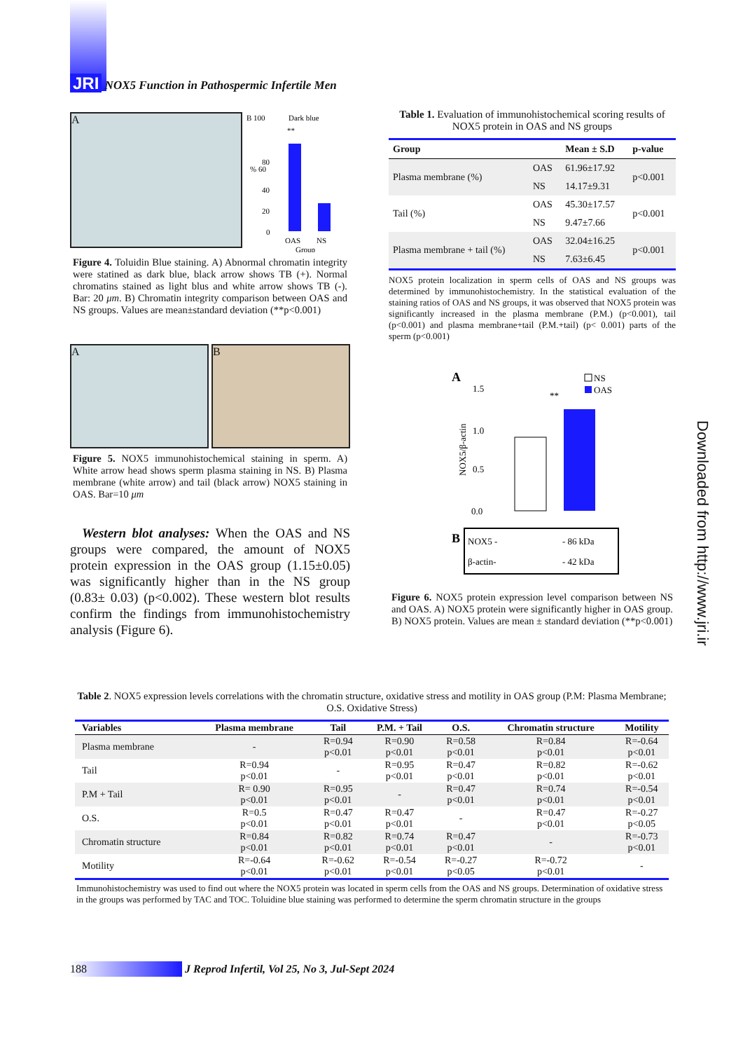JRI NOX5 Function in Pathospermic Infertile Men
A
B 100
Dark blue
80
% 60
40
20
0
**
OAS
NS
Group
Figure 4. Toluidin Blue staining. A) Abnormal chromatin integrity were statined as dark blue, black arrow shows TB (+). Normal chromatins stained as light blus and white arrow shows TB (-). Bar: 20 μm. B) Chromatin integrity comparison between OAS and NS groups. Values are mean±standard deviation (**p<0.001)
A B
Figure 5. NOX5 immunohistochemical staining in sperm. A) White arrow head shows sperm plasma staining in NS. B) Plasma membrane (white arrow) and tail (black arrow) NOX5 staining in OAS. Bar=10 μm
Western blot analyses: When the OAS and NS groups were compared, the amount of NOX5 protein expression in the OAS group (1.15±0.05) was significantly higher than in the NS group (0.83± 0.03) (p<0.002). These western blot results confirm the findings from immunohistochemistry analysis (Figure 6).
Table 1. Evaluation of immunohistochemical scoring results of NOX5 protein in OAS and NS groups
| Group | | Mean ± S.D | p-value |
| --- | --- | --- | --- |
| Plasma membrane (%) | OAS | 61.96±17.92 | p<0.001 |
| | NS | 14.17±9.31 | |
| Tail (%) | OAS | 45.30±17.57 | p<0.001 |
| | NS | 9.47±7.66 | |
| Plasma membrane + tail (%) | OAS | 32.04±16.25 | p<0.001 |
| | NS | 7.63±6.45 | |
NOX5 protein localization in sperm cells of OAS and NS groups was determined by immunohistochemistry. In the statistical evaluation of the staining ratios of OAS and NS groups, it was observed that NOX5 protein was significantly increased in the plasma membrane (P.M.) (p<0.001), tail (p<0.001) and plasma membrane+tail (P.M.+tail) (p< 0.001) parts of the sperm (p<0.001)
A
1.5
1.0
0.5
0.0
NOX5/β-actin
**
NS
OAS
B
NOX5 -
- 86 kDa
β-actin-
- 42 kDa
Figure 6. NOX5 protein expression level comparison between NS and OAS. A) NOX5 protein were significantly higher in OAS group. B) NOX5 protein. Values are mean ± standard deviation (**p<0.001)
Downloaded from http://www.jri.ir
Table 2. NOX5 expression levels correlations with the chromatin structure, oxidative stress and motility in OAS group (P.M: Plasma Membrane; O.S. Oxidative Stress)
| Variables | Plasma membrane | Tail | P.M. + Tail | O.S. | Chromatin structure | Motility |
| --- | --- | --- | --- | --- | --- | --- |
| Plasma membrane | - | R=0.94 p<0.01 | R=0.90 p<0.01 | R=0.58 p<0.01 | R=0.84 p<0.01 | R=-0.64 p<0.01 |
| Tail | R=0.94 p<0.01 | - | R=0.95 p<0.01 | R=0.47 p<0.01 | R=0.82 p<0.01 | R=-0.62 p<0.01 |
| P.M + Tail | R= 0.90 p<0.01 | R=0.95 p<0.01 | - | R=0.47 p<0.01 | R=0.74 p<0.01 | R=-0.54 p<0.01 |
| O.S. | R=0.5 p<0.01 | R=0.47 p<0.01 | R=0.47 p<0.01 | - | R=0.47 p<0.01 | R=-0.27 p<0.05 |
| Chromatin structure | R=0.84 p<0.01 | R=0.82 p<0.01 | R=0.74 p<0.01 | R=0.47 p<0.01 | - | R=-0.73 p<0.01 |
| Motility | R=-0.64 p<0.01 | R=-0.62 p<0.01 | R=-0.54 p<0.01 | R=-0.27 p<0.05 | R=-0.72 p<0.01 | - |
Immunohistochemistry was used to find out where the NOX5 protein was located in sperm cells from the OAS and NS groups. Determination of oxidative stress in the groups was performed by TAC and TOC. Toluidine blue staining was performed to determine the sperm chromatin structure in the groups
188 J Reprod Infertil, Vol 25, No 3, Jul-Sept 2024